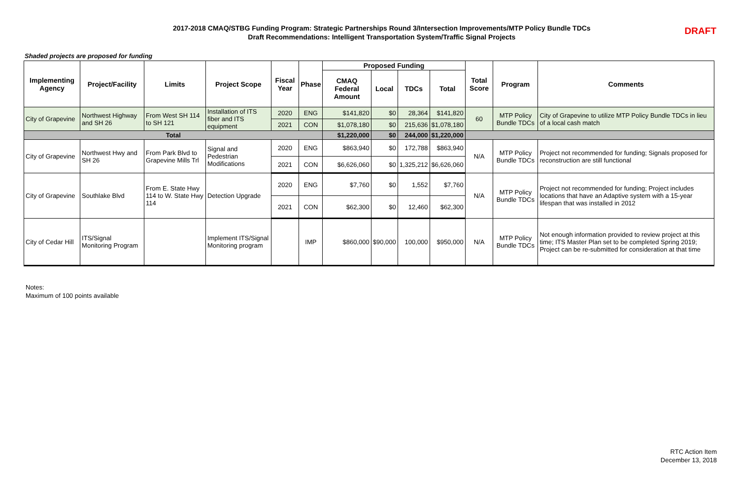2017-2018 CMAQ/STBG Funding Program: Strategic Partnerships Round 3/Intersection Improvements/MTP Policy Bundle TDCs
Draft Recommendations: Intelligent Transportation System/Traffic Signal Projects
DRAFT
Shaded projects are proposed for funding
| Implementing Agency | Project/Facility | Limits | Project Scope | Fiscal Year | Phase | Proposed Funding | | | | Total Score | Program | Comments |
| --- | --- | --- | --- | --- | --- | --- | --- | --- | --- | --- | --- | --- |
| | | | | | | CMAQ Federal Amount | Local | TDCs | Total | | | |
| City of Grapevine | Northwest Highway and SH 26 | From West SH 114 to SH 121 | Installation of ITS fiber and ITS equipment | 2020 | ENG | $141,820 | $0 | 28,364 | $141,820 | 60 | MTP Policy Bundle TDCs | City of Grapevine to utilize MTP Policy Bundle TDCs in lieu of a local cash match |
| | | | | 2021 | CON | $1,078,180 | $0 | 215,636 | $1,078,180 | | | |
| Total | | | | | | $1,220,000 | $0 | 244,000 | $1,220,000 | | | |
| City of Grapevine | Northwest Hwy and SH 26 | From Park Blvd to Grapevine Mills Trl | Signal and Pedestrian Modifications | 2020 | ENG | $863,940 | $0 | 172,788 | $863,940 | N/A | MTP Policy Bundle TDCs | Project not recommended for funding; Signals proposed for reconstruction are still functional |
| | | | | 2021 | CON | $6,626,060 | $0 | 1,325,212 | $6,626,060 | | | |
| City of Grapevine | Southlake Blvd | From E. State Hwy 114 to W. State Hwy 114 | Detection Upgrade | 2020 | ENG | $7,760 | $0 | 1,552 | $7,760 | N/A | MTP Policy Bundle TDCs | Project not recommended for funding; Project includes locations that have an Adaptive system with a 15-year lifespan that was installed in 2012 |
| | | | | 2021 | CON | $62,300 | $0 | 12,460 | $62,300 | | | |
| City of Cedar Hill | ITS/Signal Monitoring Program | | Implement ITS/Signal Monitoring program | | IMP | $860,000 | $90,000 | 100,000 | $950,000 | N/A | MTP Policy Bundle TDCs | Not enough information provided to review project at this time; ITS Master Plan set to be completed Spring 2019; Project can be re-submitted for consideration at that time |
Notes:
Maximum of 100 points available
RTC Action Item
December 13, 2018